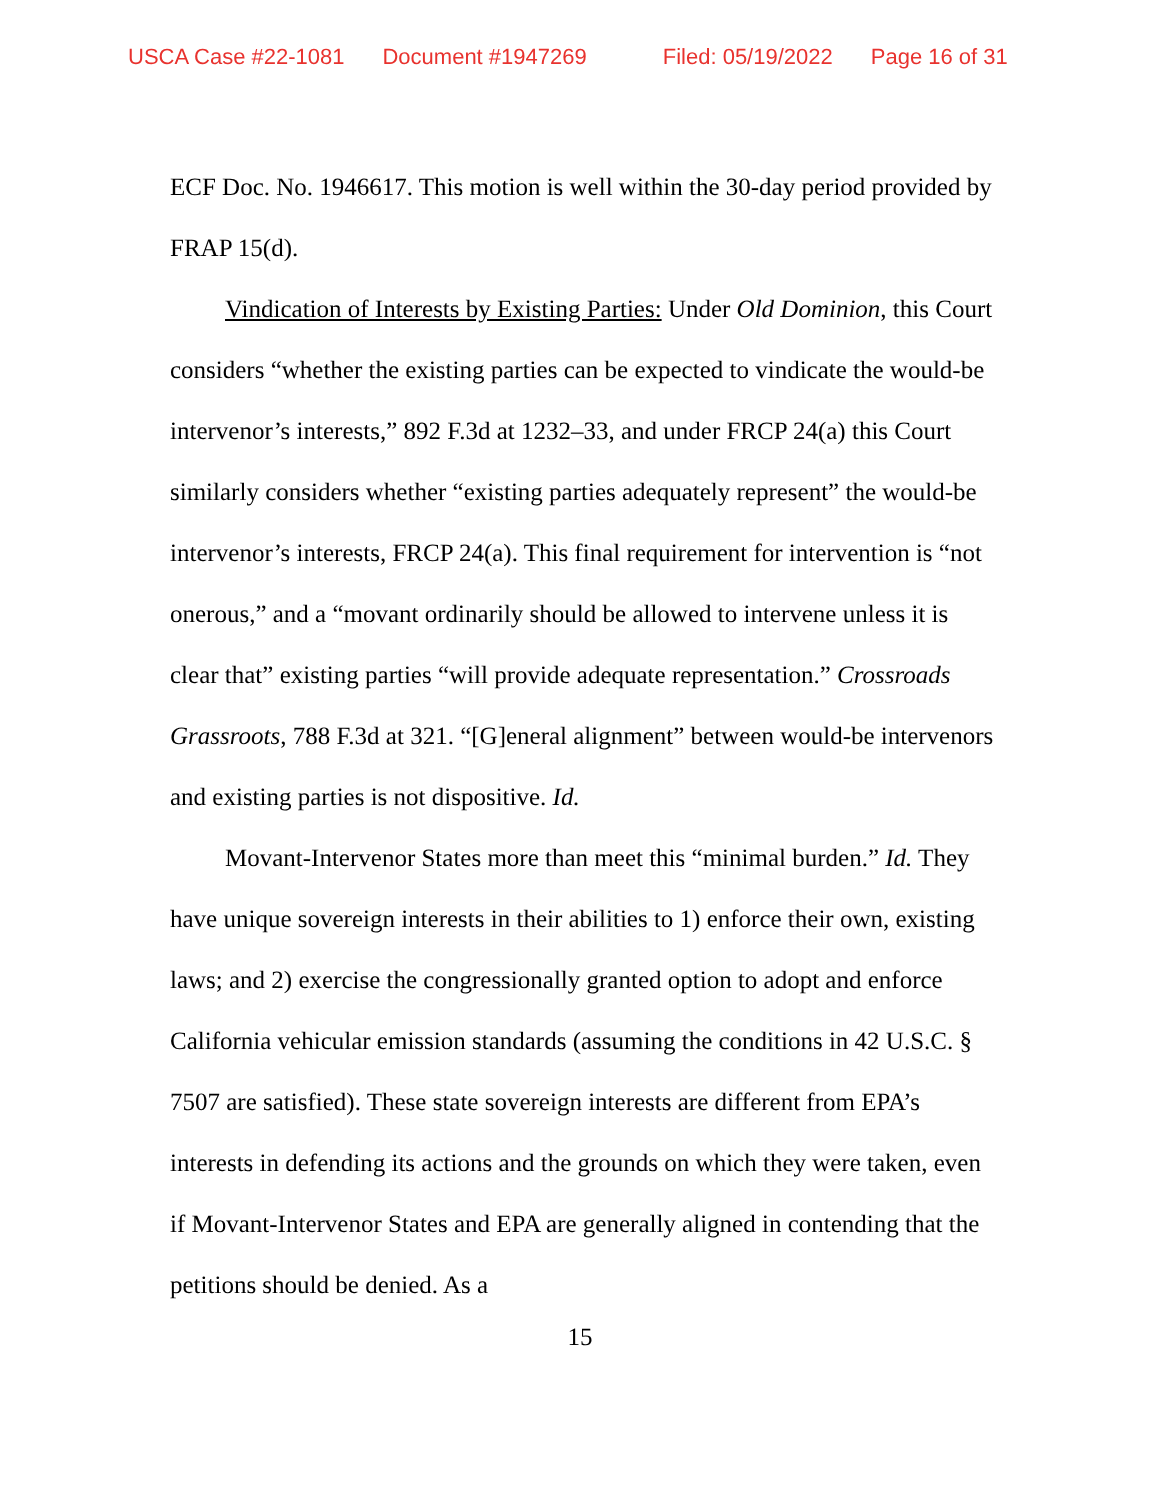USCA Case #22-1081 Document #1947269 Filed: 05/19/2022 Page 16 of 31
ECF Doc. No. 1946617. This motion is well within the 30-day period provided by FRAP 15(d).
Vindication of Interests by Existing Parties: Under Old Dominion, this Court considers “whether the existing parties can be expected to vindicate the would-be intervenor’s interests,” 892 F.3d at 1232–33, and under FRCP 24(a) this Court similarly considers whether “existing parties adequately represent” the would-be intervenor’s interests, FRCP 24(a). This final requirement for intervention is “not onerous,” and a “movant ordinarily should be allowed to intervene unless it is clear that” existing parties “will provide adequate representation.” Crossroads Grassroots, 788 F.3d at 321. “[G]eneral alignment” between would-be intervenors and existing parties is not dispositive. Id.
Movant-Intervenor States more than meet this “minimal burden.” Id. They have unique sovereign interests in their abilities to 1) enforce their own, existing laws; and 2) exercise the congressionally granted option to adopt and enforce California vehicular emission standards (assuming the conditions in 42 U.S.C. § 7507 are satisfied). These state sovereign interests are different from EPA’s interests in defending its actions and the grounds on which they were taken, even if Movant-Intervenor States and EPA are generally aligned in contending that the petitions should be denied. As a
15